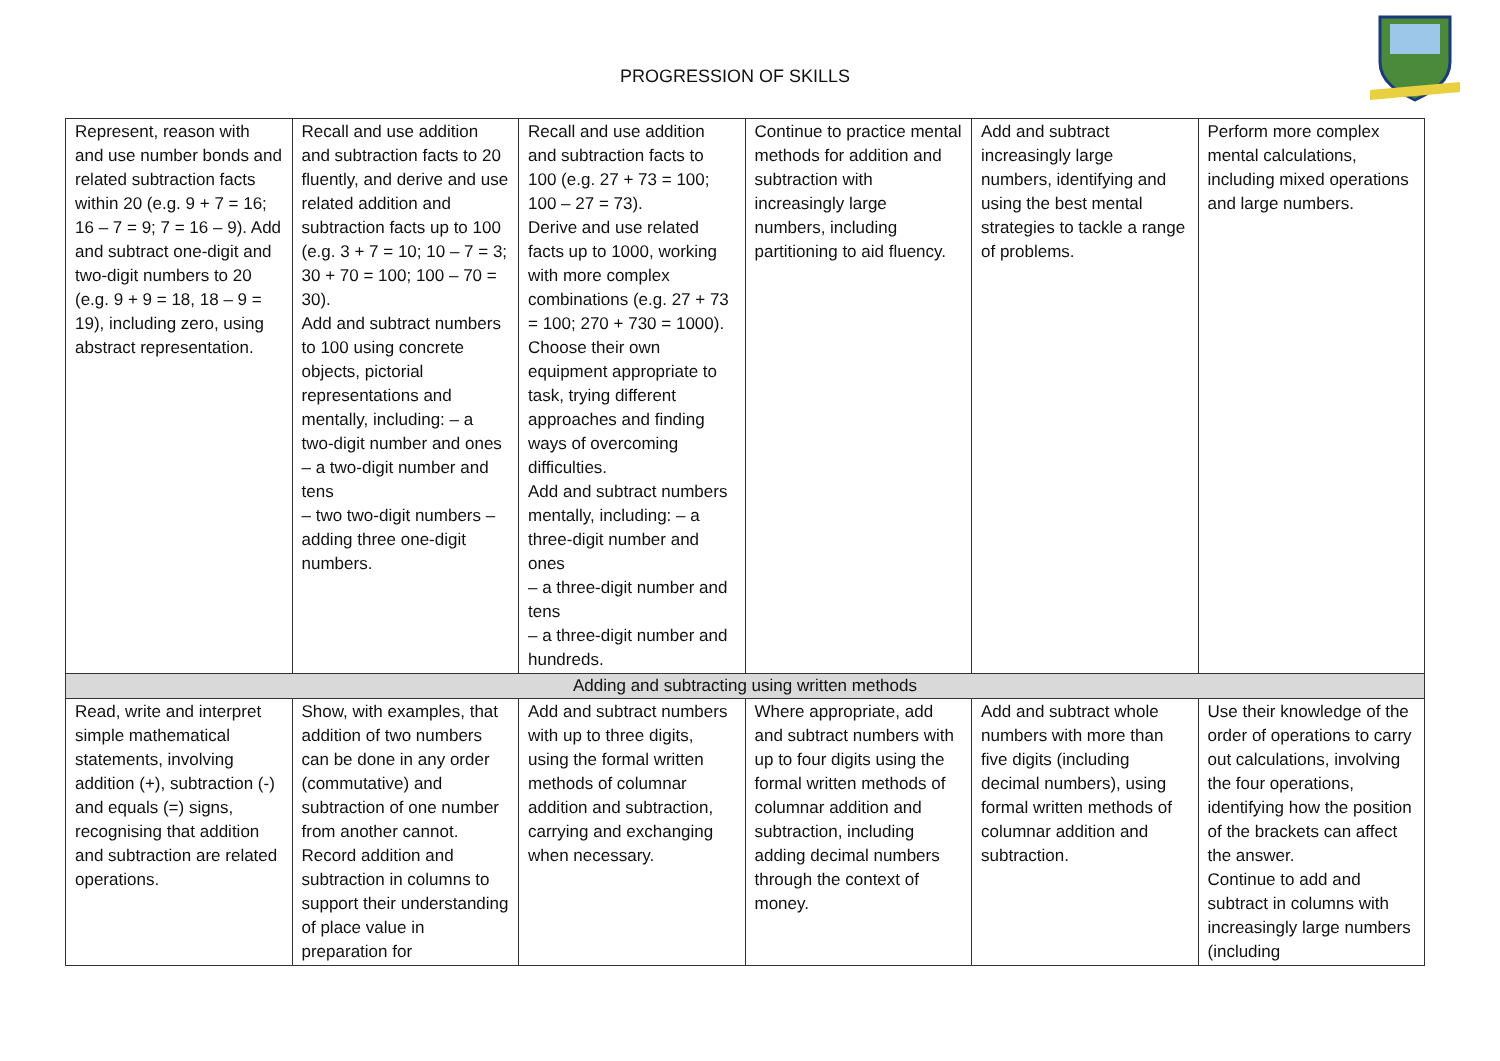PROGRESSION OF SKILLS
| Represent, reason with and use number bonds and related subtraction facts within 20 (e.g. 9 + 7 = 16; 16 – 7 = 9; 7 = 16 – 9). Add and subtract one-digit and two-digit numbers to 20 (e.g. 9 + 9 = 18, 18 – 9 = 19), including zero, using abstract representation. | Recall and use addition and subtraction facts to 20 fluently, and derive and use related addition and subtraction facts up to 100 (e.g. 3 + 7 = 10; 10 – 7 = 3; 30 + 70 = 100; 100 – 70 = 30). Add and subtract numbers to 100 using concrete objects, pictorial representations and mentally, including: – a two-digit number and ones – a two-digit number and tens – two two-digit numbers – adding three one-digit numbers. | Recall and use addition and subtraction facts to 100 (e.g. 27 + 73 = 100; 100 – 27 = 73). Derive and use related facts up to 1000, working with more complex combinations (e.g. 27 + 73 = 100; 270 + 730 = 1000). Choose their own equipment appropriate to task, trying different approaches and finding ways of overcoming difficulties. Add and subtract numbers mentally, including: – a three-digit number and ones – a three-digit number and tens – a three-digit number and hundreds. | Continue to practice mental methods for addition and subtraction with increasingly large numbers, including partitioning to aid fluency. | Add and subtract increasingly large numbers, identifying and using the best mental strategies to tackle a range of problems. | Perform more complex mental calculations, including mixed operations and large numbers. |
| Adding and subtracting using written methods | | | | | |
| Read, write and interpret simple mathematical statements, involving addition (+), subtraction (-) and equals (=) signs, recognising that addition and subtraction are related operations. | Show, with examples, that addition of two numbers can be done in any order (commutative) and subtraction of one number from another cannot. Record addition and subtraction in columns to support their understanding of place value in preparation for | Add and subtract numbers with up to three digits, using the formal written methods of columnar addition and subtraction, carrying and exchanging when necessary. | Where appropriate, add and subtract numbers with up to four digits using the formal written methods of columnar addition and subtraction, including adding decimal numbers through the context of money. | Add and subtract whole numbers with more than five digits (including decimal numbers), using formal written methods of columnar addition and subtraction. | Use their knowledge of the order of operations to carry out calculations, involving the four operations, identifying how the position of the brackets can affect the answer. Continue to add and subtract in columns with increasingly large numbers (including |